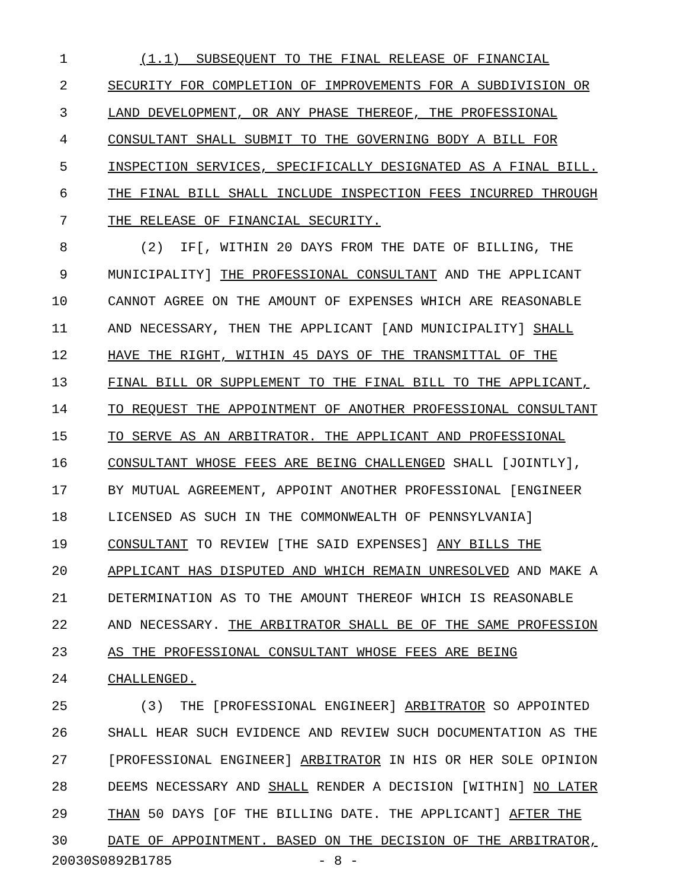1 (1.1) SUBSEQUENT TO THE FINAL RELEASE OF FINANCIAL
2 SECURITY FOR COMPLETION OF IMPROVEMENTS FOR A SUBDIVISION OR
3 LAND DEVELOPMENT, OR ANY PHASE THEREOF, THE PROFESSIONAL
4 CONSULTANT SHALL SUBMIT TO THE GOVERNING BODY A BILL FOR
5 INSPECTION SERVICES, SPECIFICALLY DESIGNATED AS A FINAL BILL.
6 THE FINAL BILL SHALL INCLUDE INSPECTION FEES INCURRED THROUGH
7 THE RELEASE OF FINANCIAL SECURITY.
8 (2) IF[, WITHIN 20 DAYS FROM THE DATE OF BILLING, THE
9 MUNICIPALITY] THE PROFESSIONAL CONSULTANT AND THE APPLICANT
10 CANNOT AGREE ON THE AMOUNT OF EXPENSES WHICH ARE REASONABLE
11 AND NECESSARY, THEN THE APPLICANT [AND MUNICIPALITY] SHALL
12 HAVE THE RIGHT, WITHIN 45 DAYS OF THE TRANSMITTAL OF THE
13 FINAL BILL OR SUPPLEMENT TO THE FINAL BILL TO THE APPLICANT,
14 TO REQUEST THE APPOINTMENT OF ANOTHER PROFESSIONAL CONSULTANT
15 TO SERVE AS AN ARBITRATOR. THE APPLICANT AND PROFESSIONAL
16 CONSULTANT WHOSE FEES ARE BEING CHALLENGED SHALL [JOINTLY],
17 BY MUTUAL AGREEMENT, APPOINT ANOTHER PROFESSIONAL [ENGINEER
18 LICENSED AS SUCH IN THE COMMONWEALTH OF PENNSYLVANIA]
19 CONSULTANT TO REVIEW [THE SAID EXPENSES] ANY BILLS THE
20 APPLICANT HAS DISPUTED AND WHICH REMAIN UNRESOLVED AND MAKE A
21 DETERMINATION AS TO THE AMOUNT THEREOF WHICH IS REASONABLE
22 AND NECESSARY. THE ARBITRATOR SHALL BE OF THE SAME PROFESSION
23 AS THE PROFESSIONAL CONSULTANT WHOSE FEES ARE BEING
24 CHALLENGED.
25 (3) THE [PROFESSIONAL ENGINEER] ARBITRATOR SO APPOINTED
26 SHALL HEAR SUCH EVIDENCE AND REVIEW SUCH DOCUMENTATION AS THE
27 [PROFESSIONAL ENGINEER] ARBITRATOR IN HIS OR HER SOLE OPINION
28 DEEMS NECESSARY AND SHALL RENDER A DECISION [WITHIN] NO LATER
29 THAN 50 DAYS [OF THE BILLING DATE. THE APPLICANT] AFTER THE
30 DATE OF APPOINTMENT. BASED ON THE DECISION OF THE ARBITRATOR,
20030S0892B1785 - 8 -